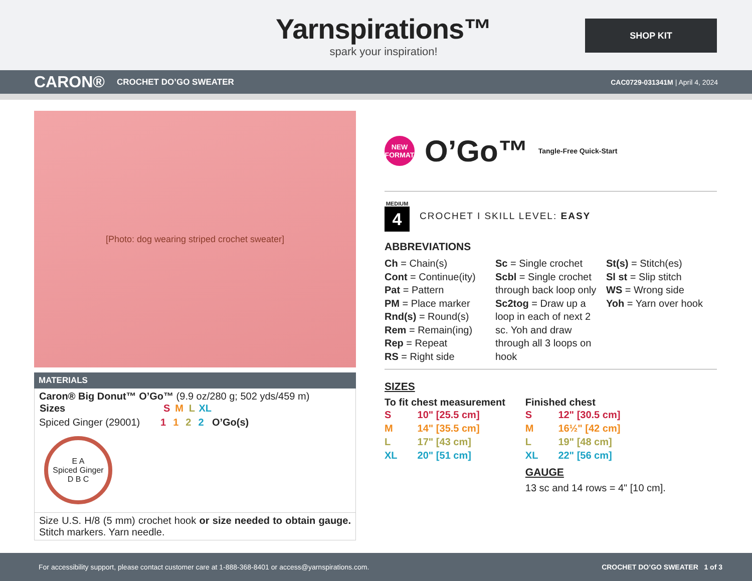Yarnspirations™
spark your inspiration!
SHOP KIT
CARON® CROCHET DO’GO SWEATER CAC0729-031341M | April 4, 2024
[Photo: dog wearing striped crochet sweater]
MATERIALS
Caron® Big Donut™ O’Go™ (9.9 oz/280 g; 502 yds/459 m)
| Sizes | S | M | L | XL | |
| --- | --- | --- | --- | --- | --- |
| Spiced Ginger (29001) | 1 | 1 | 2 | 2 | O’Go(s) |
E A
Spiced Ginger
D B C
Size U.S. H/8 (5 mm) crochet hook or size needed to obtain gauge. Stitch markers. Yarn needle.
NEW
FORMAT
O’Go™ Tangle-Free Quick-Start
MEDIUM
4
CROCHET I SKILL LEVEL: EASY
ABBREVIATIONS
Ch = Chain(s)
Cont = Continue(ity)
Pat = Pattern
PM = Place marker
Rnd(s) = Round(s)
Rem = Remain(ing)
Rep = Repeat
RS = Right side
Sc = Single crochet
Scbl = Single crochet through back loop only
Sc2tog = Draw up a loop in each of next 2 sc. Yoh and draw through all 3 loops on hook
St(s) = Stitch(es)
Sl st = Slip stitch
WS = Wrong side
Yoh = Yarn over hook
SIZES
To fit chest measurement
| S | 10" [25.5 cm] |
| M | 14" [35.5 cm] |
| L | 17" [43 cm] |
| XL | 20" [51 cm] |
Finished chest
| S | 12" [30.5 cm] |
| M | 16½" [42 cm] |
| L | 19" [48 cm] |
| XL | 22" [56 cm] |
GAUGE
13 sc and 14 rows = 4" [10 cm].
For accessibility support, please contact customer care at 1-888-368-8401 or access@yarnspirations.com. CROCHET DO’GO SWEATER 1 of 3